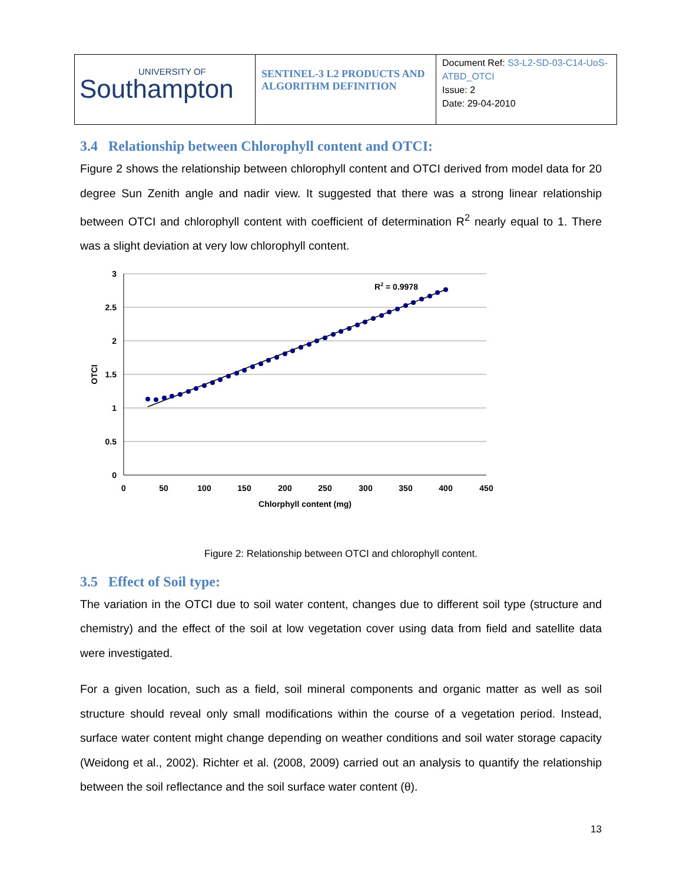UNIVERSITY OF
Southampton
SENTINEL-3 L2 PRODUCTS AND ALGORITHM DEFINITION
Document Ref: S3-L2-SD-03-C14-UoS-ATBD_OTCI
Issue: 2
Date: 29-04-2010
3.4 Relationship between Chlorophyll content and OTCI:
Figure 2 shows the relationship between chlorophyll content and OTCI derived from model data for 20 degree Sun Zenith angle and nadir view. It suggested that there was a strong linear relationship between OTCI and chlorophyll content with coefficient of determination R<sup>2</sup> nearly equal to 1. There was a slight deviation at very low chlorophyll content.
3
2.5
2
1.5
1
0.5
0
0
50
100
150
200
250
300
350
400
450
Chlorphyll content (mg)
OTCI
R2 = 0.9978
Figure 2: Relationship between OTCI and chlorophyll content.
3.5 Effect of Soil type:
The variation in the OTCI due to soil water content, changes due to different soil type (structure and chemistry) and the effect of the soil at low vegetation cover using data from field and satellite data were investigated.
For a given location, such as a field, soil mineral components and organic matter as well as soil structure should reveal only small modifications within the course of a vegetation period. Instead, surface water content might change depending on weather conditions and soil water storage capacity (Weidong et al., 2002). Richter et al. (2008, 2009) carried out an analysis to quantify the relationship between the soil reflectance and the soil surface water content (θ).
13